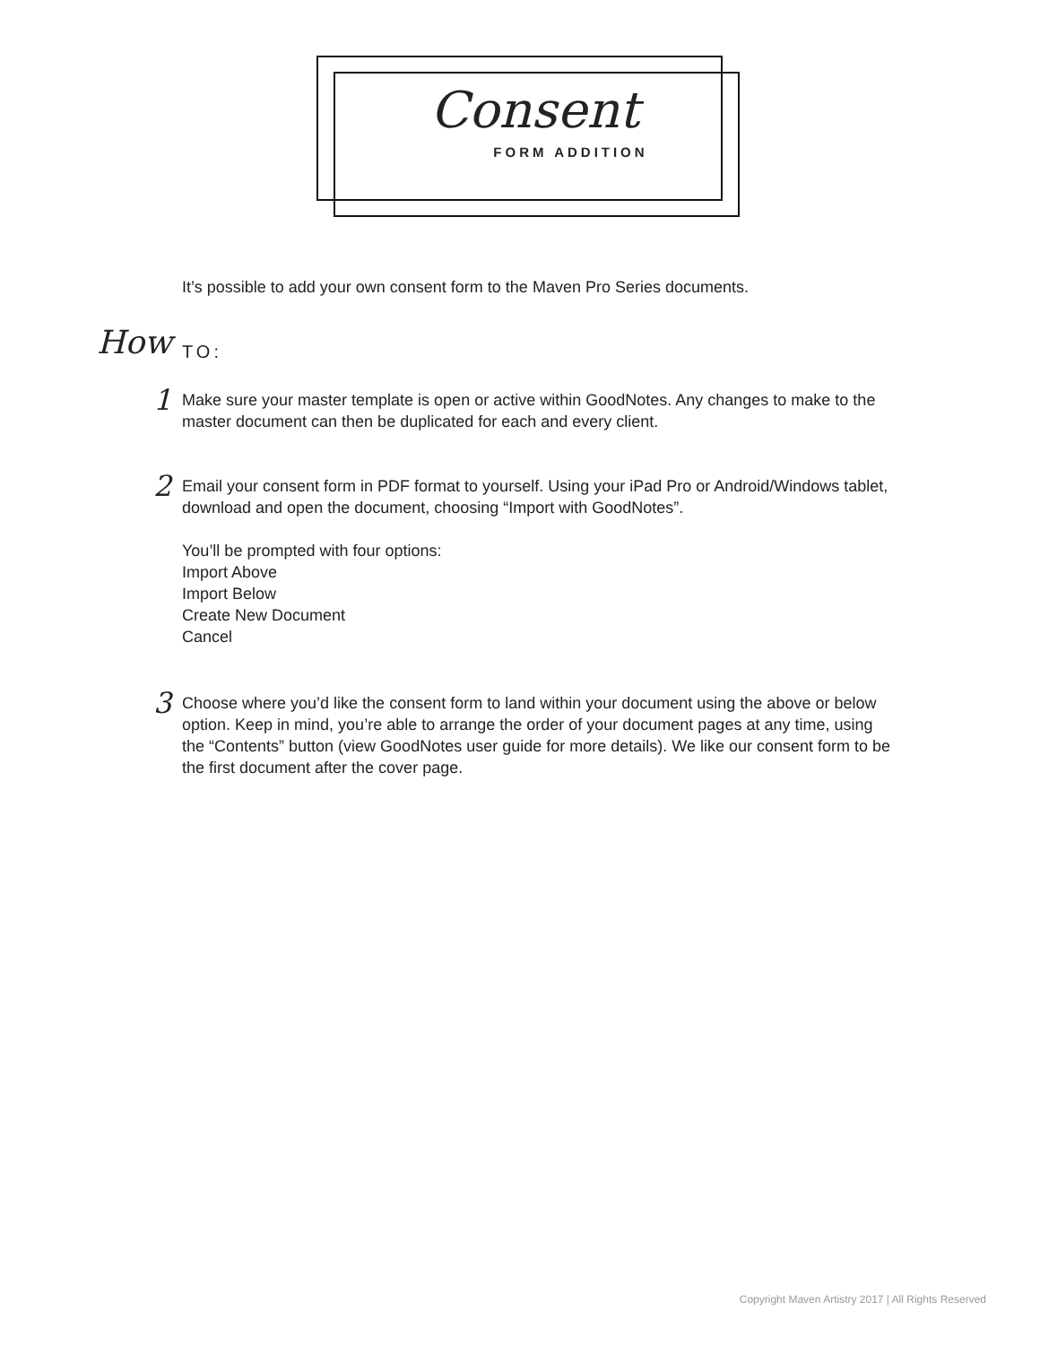Consent
FORM ADDITION
It’s possible to add your own consent form to the Maven Pro Series documents.
How
TO:
1
Make sure your master template is open or active within GoodNotes. Any changes to make to the master document can then be duplicated for each and every client.
2
Email your consent form in PDF format to yourself. Using your iPad Pro or Android/Windows tablet, download and open the document, choosing “Import with GoodNotes”.
You’ll be prompted with four options:
Import Above
Import Below
Create New Document
Cancel
3
Choose where you’d like the consent form to land within your document using the above or below option. Keep in mind, you’re able to arrange the order of your document pages at any time, using the “Contents” button (view GoodNotes user guide for more details). We like our consent form to be the first document after the cover page.
Copyright Maven Artistry 2017 | All Rights Reserved